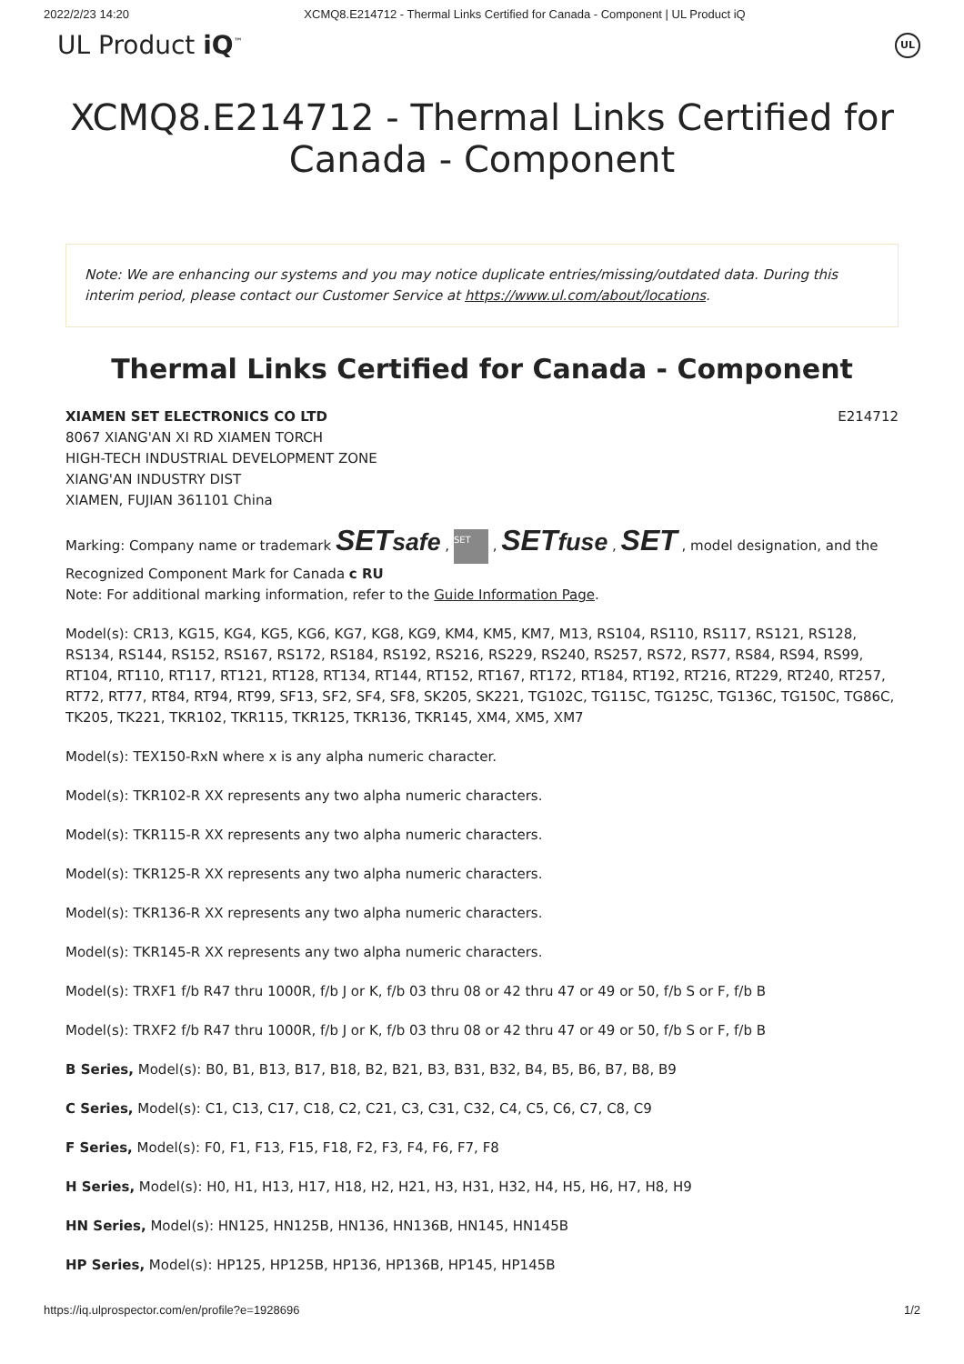2022/2/23 14:20 XCMQ8.E214712 - Thermal Links Certified for Canada - Component | UL Product iQ
UL Product iQ<sup>™</sup>
UL
XCMQ8.E214712 - Thermal Links Certified for Canada - Component
Note: We are enhancing our systems and you may notice duplicate entries/missing/outdated data. During this interim period, please contact our Customer Service at https://www.ul.com/about/locations.
Thermal Links Certified for Canada - Component
XIAMEN SET ELECTRONICS CO LTD E214712
8067 XIANG'AN XI RD XIAMEN TORCH
HIGH-TECH INDUSTRIAL DEVELOPMENT ZONE
XIANG'AN INDUSTRY DIST
XIAMEN, FUJIAN 361101 China
Marking: Company name or trademark SETsafe , SET , SETfuse , SET , model designation, and the Recognized Component Mark for Canada c RU
Note: For additional marking information, refer to the Guide Information Page.
Model(s): CR13, KG15, KG4, KG5, KG6, KG7, KG8, KG9, KM4, KM5, KM7, M13, RS104, RS110, RS117, RS121, RS128, RS134, RS144, RS152, RS167, RS172, RS184, RS192, RS216, RS229, RS240, RS257, RS72, RS77, RS84, RS94, RS99, RT104, RT110, RT117, RT121, RT128, RT134, RT144, RT152, RT167, RT172, RT184, RT192, RT216, RT229, RT240, RT257, RT72, RT77, RT84, RT94, RT99, SF13, SF2, SF4, SF8, SK205, SK221, TG102C, TG115C, TG125C, TG136C, TG150C, TG86C, TK205, TK221, TKR102, TKR115, TKR125, TKR136, TKR145, XM4, XM5, XM7
Model(s): TEX150-RxN where x is any alpha numeric character.
Model(s): TKR102-R XX represents any two alpha numeric characters.
Model(s): TKR115-R XX represents any two alpha numeric characters.
Model(s): TKR125-R XX represents any two alpha numeric characters.
Model(s): TKR136-R XX represents any two alpha numeric characters.
Model(s): TKR145-R XX represents any two alpha numeric characters.
Model(s): TRXF1 f/b R47 thru 1000R, f/b J or K, f/b 03 thru 08 or 42 thru 47 or 49 or 50, f/b S or F, f/b B
Model(s): TRXF2 f/b R47 thru 1000R, f/b J or K, f/b 03 thru 08 or 42 thru 47 or 49 or 50, f/b S or F, f/b B
B Series, Model(s): B0, B1, B13, B17, B18, B2, B21, B3, B31, B32, B4, B5, B6, B7, B8, B9
C Series, Model(s): C1, C13, C17, C18, C2, C21, C3, C31, C32, C4, C5, C6, C7, C8, C9
F Series, Model(s): F0, F1, F13, F15, F18, F2, F3, F4, F6, F7, F8
H Series, Model(s): H0, H1, H13, H17, H18, H2, H21, H3, H31, H32, H4, H5, H6, H7, H8, H9
HN Series, Model(s): HN125, HN125B, HN136, HN136B, HN145, HN145B
HP Series, Model(s): HP125, HP125B, HP136, HP136B, HP145, HP145B
https://iq.ulprospector.com/en/profile?e=1928696 1/2